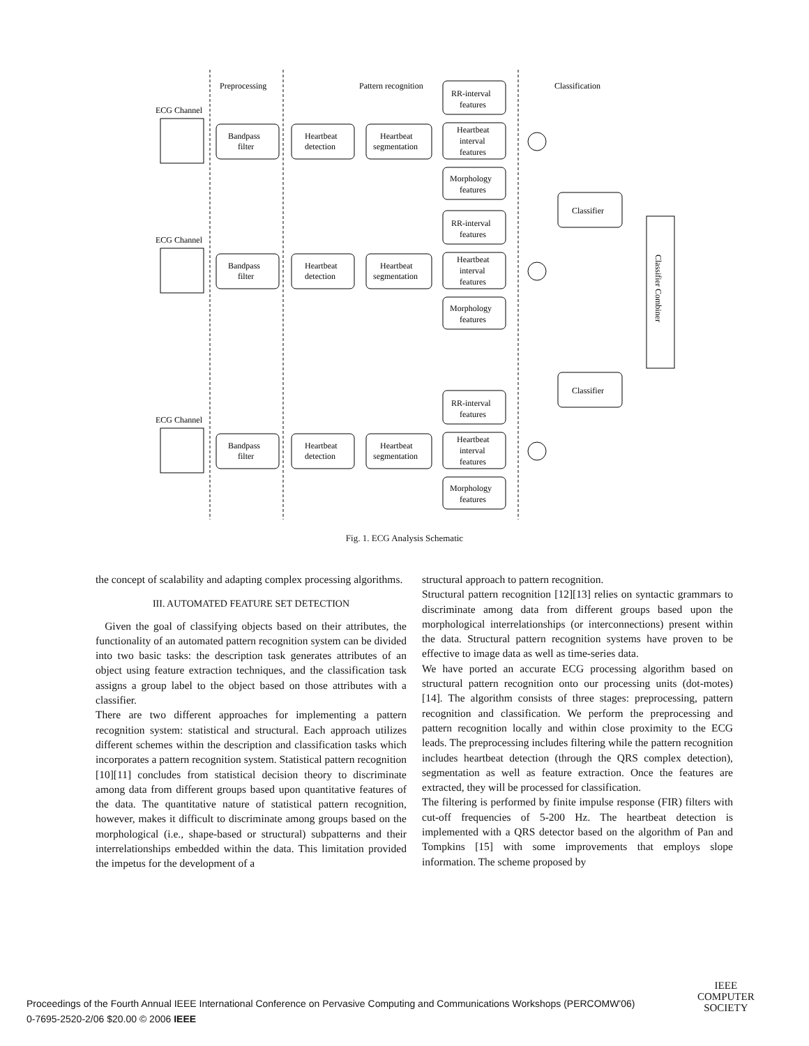Preprocessing
Pattern recognition
Classification
ECG Channel
Bandpass
filter
Heartbeat
detection
Heartbeat
segmentation
RR-interval
features
Heartbeat
interval
features
Morphology
features
Classifier
Classifier
Classifier Combiner
Fig. 1. ECG Analysis Schematic
the concept of scalability and adapting complex processing algorithms.
III. AUTOMATED FEATURE SET DETECTION
Given the goal of classifying objects based on their attributes, the functionality of an automated pattern recognition system can be divided into two basic tasks: the description task generates attributes of an object using feature extraction techniques, and the classification task assigns a group label to the object based on those attributes with a classifier.
There are two different approaches for implementing a pattern recognition system: statistical and structural. Each approach utilizes different schemes within the description and classification tasks which incorporates a pattern recognition system. Statistical pattern recognition [10][11] concludes from statistical decision theory to discriminate among data from different groups based upon quantitative features of the data. The quantitative nature of statistical pattern recognition, however, makes it difficult to discriminate among groups based on the morphological (i.e., shape-based or structural) subpatterns and their interrelationships embedded within the data. This limitation provided the impetus for the development of a
structural approach to pattern recognition.
Structural pattern recognition [12][13] relies on syntactic grammars to discriminate among data from different groups based upon the morphological interrelationships (or interconnections) present within the data. Structural pattern recognition systems have proven to be effective to image data as well as time-series data.
We have ported an accurate ECG processing algorithm based on structural pattern recognition onto our processing units (dot-motes) [14]. The algorithm consists of three stages: preprocessing, pattern recognition and classification. We perform the preprocessing and pattern recognition locally and within close proximity to the ECG leads. The preprocessing includes filtering while the pattern recognition includes heartbeat detection (through the QRS complex detection), segmentation as well as feature extraction. Once the features are extracted, they will be processed for classification.
The filtering is performed by finite impulse response (FIR) filters with cut-off frequencies of 5-200 Hz. The heartbeat detection is implemented with a QRS detector based on the algorithm of Pan and Tompkins [15] with some improvements that employs slope information. The scheme proposed by
Proceedings of the Fourth Annual IEEE International Conference on Pervasive Computing and Communications Workshops (PERCOMW'06)
0-7695-2520-2/06 $20.00 © 2006 IEEE
IEEE
COMPUTER
SOCIETY